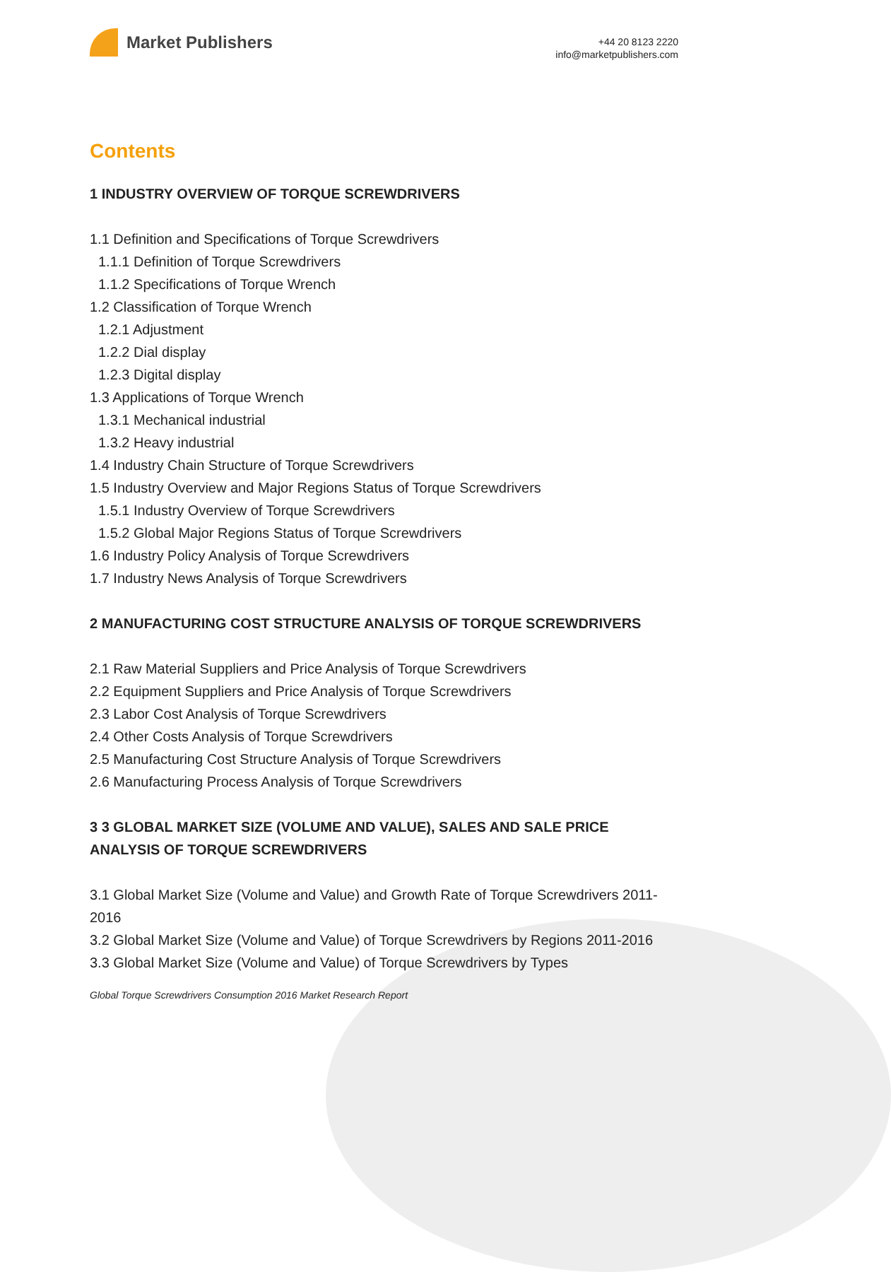Market Publishers
+44 20 8123 2220
info@marketpublishers.com
Contents
1 INDUSTRY OVERVIEW OF TORQUE SCREWDRIVERS
1.1 Definition and Specifications of Torque Screwdrivers
1.1.1 Definition of Torque Screwdrivers
1.1.2 Specifications of Torque Wrench
1.2 Classification of Torque Wrench
1.2.1 Adjustment
1.2.2 Dial display
1.2.3 Digital display
1.3 Applications of Torque Wrench
1.3.1 Mechanical industrial
1.3.2 Heavy industrial
1.4 Industry Chain Structure of Torque Screwdrivers
1.5 Industry Overview and Major Regions Status of Torque Screwdrivers
1.5.1 Industry Overview of Torque Screwdrivers
1.5.2 Global Major Regions Status of Torque Screwdrivers
1.6 Industry Policy Analysis of Torque Screwdrivers
1.7 Industry News Analysis of Torque Screwdrivers
2 MANUFACTURING COST STRUCTURE ANALYSIS OF TORQUE SCREWDRIVERS
2.1 Raw Material Suppliers and Price Analysis of Torque Screwdrivers
2.2 Equipment Suppliers and Price Analysis of Torque Screwdrivers
2.3 Labor Cost Analysis of Torque Screwdrivers
2.4 Other Costs Analysis of Torque Screwdrivers
2.5 Manufacturing Cost Structure Analysis of Torque Screwdrivers
2.6 Manufacturing Process Analysis of Torque Screwdrivers
3 3 GLOBAL MARKET SIZE (VOLUME AND VALUE), SALES AND SALE PRICE ANALYSIS OF TORQUE SCREWDRIVERS
3.1 Global Market Size (Volume and Value) and Growth Rate of Torque Screwdrivers 2011-2016
3.2 Global Market Size (Volume and Value) of Torque Screwdrivers by Regions 2011-2016
3.3 Global Market Size (Volume and Value) of Torque Screwdrivers by Types
Global Torque Screwdrivers Consumption 2016 Market Research Report